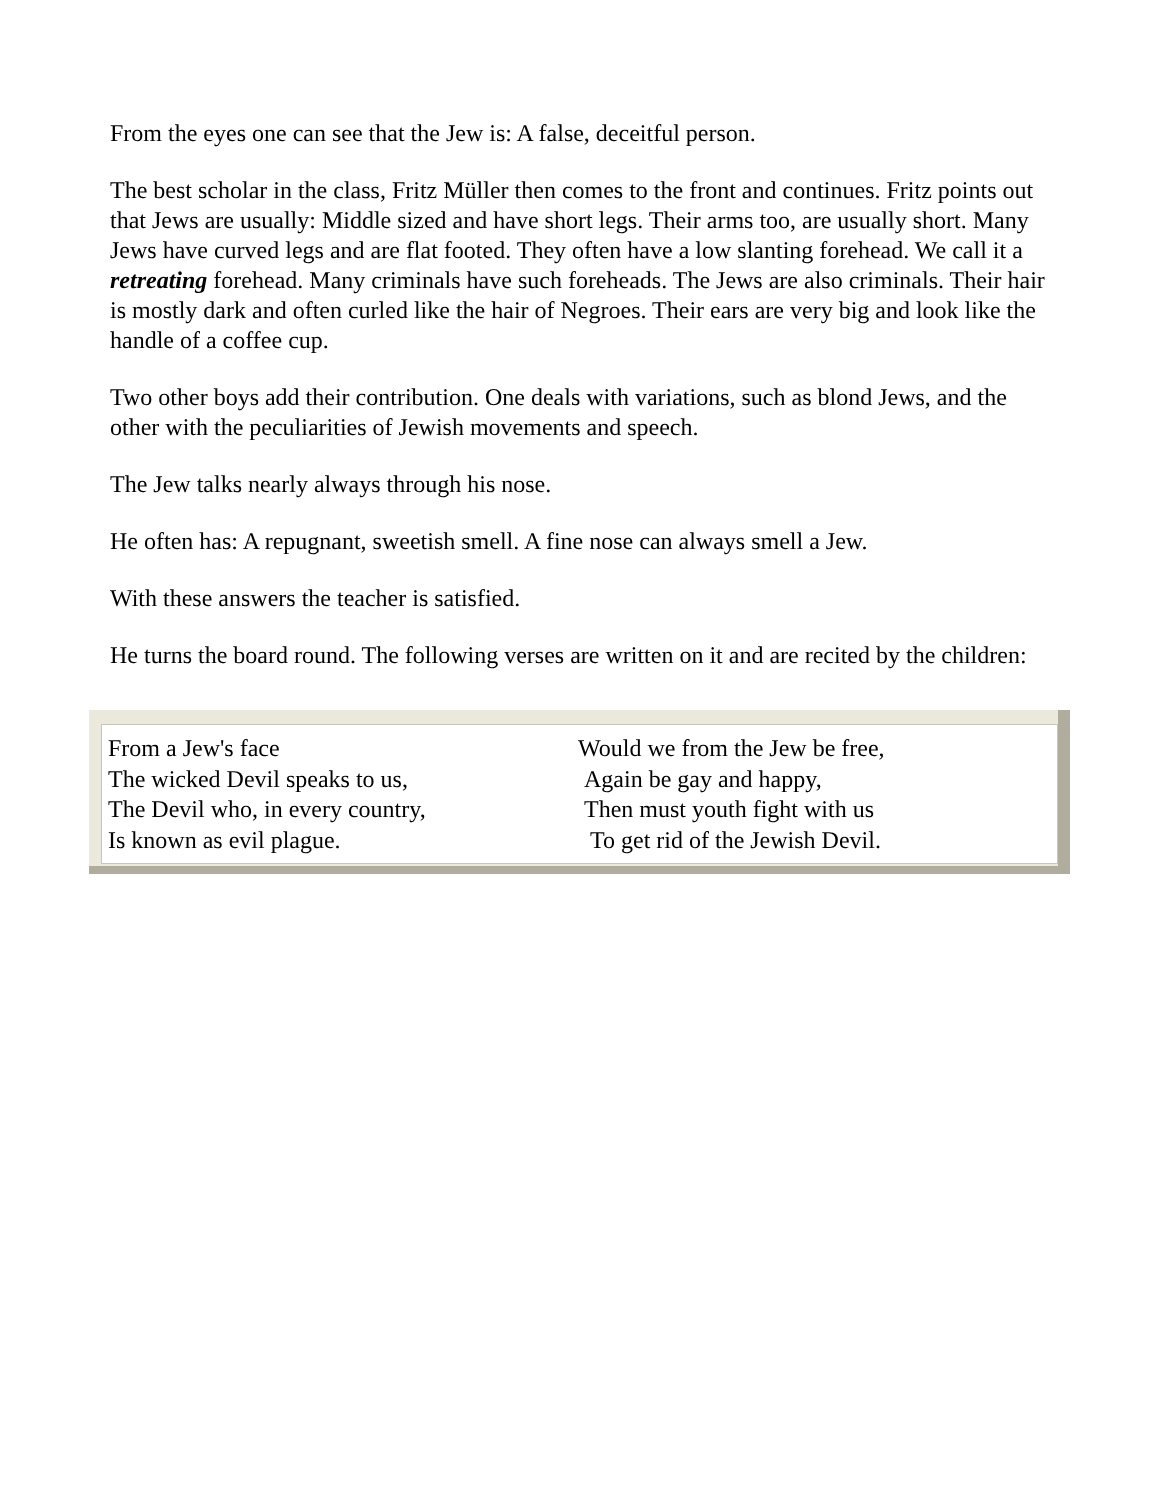From the eyes one can see that the Jew is: A false, deceitful person.
The best scholar in the class, Fritz Müller then comes to the front and continues. Fritz points out that Jews are usually: Middle sized and have short legs. Their arms too, are usually short. Many Jews have curved legs and are flat footed. They often have a low slanting forehead. We call it a retreating forehead. Many criminals have such foreheads. The Jews are also criminals. Their hair is mostly dark and often curled like the hair of Negroes. Their ears are very big and look like the handle of a coffee cup.
Two other boys add their contribution. One deals with variations, such as blond Jews, and the other with the peculiarities of Jewish movements and speech.
The Jew talks nearly always through his nose.
He often has: A repugnant, sweetish smell. A fine nose can always smell a Jew.
With these answers the teacher is satisfied.
He turns the board round. The following verses are written on it and are recited by the children:
| From a Jew's face | Would we from the Jew be free, |
| The wicked Devil speaks to us, | Again be gay and happy, |
| The Devil who, in every country, | Then must youth fight with us |
| Is known as evil plague. | To get rid of the Jewish Devil. |